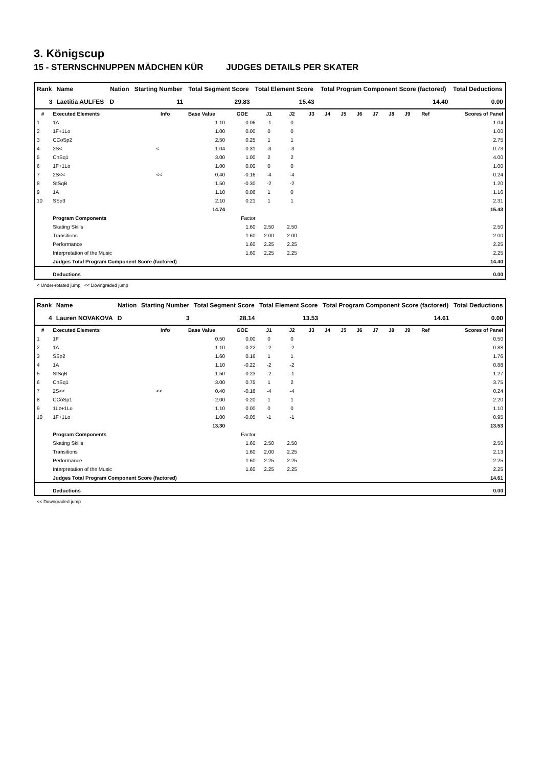3. Königscup
15 - STERNSCHNUPPEN MÄDCHEN KÜR JUDGES DETAILS PER SKATER
| Rank | Name | Nation | Starting Number | Total Segment Score | Total Element Score | Total Program Component Score (factored) | Total Deductions |
| --- | --- | --- | --- | --- | --- | --- | --- |
| 3 | Laetitia AULFES | D | 11 | 29.83 | 15.43 | 14.40 | 0.00 |
| # | Executed Elements | Info | Base Value | GOE | J1 | J2 | J3 | J4 | J5 | J6 | J7 | J8 | J9 | Ref | Scores of Panel |
| --- | --- | --- | --- | --- | --- | --- | --- | --- | --- | --- | --- | --- | --- | --- | --- |
| 1 | 1A | | 1.10 | -0.06 | -1 | 0 | | | | | | | | | 1.04 |
| 2 | 1F+1Lo | | 1.00 | 0.00 | 0 | 0 | | | | | | | | | 1.00 |
| 3 | CCoSp2 | | 2.50 | 0.25 | 1 | 1 | | | | | | | | | 2.75 |
| 4 | 2S< | < | 1.04 | -0.31 | -3 | -3 | | | | | | | | | 0.73 |
| 5 | ChSq1 | | 3.00 | 1.00 | 2 | 2 | | | | | | | | | 4.00 |
| 6 | 1F+1Lo | | 1.00 | 0.00 | 0 | 0 | | | | | | | | | 1.00 |
| 7 | 2S<< | << | 0.40 | -0.16 | -4 | -4 | | | | | | | | | 0.24 |
| 8 | StSqB | | 1.50 | -0.30 | -2 | -2 | | | | | | | | | 1.20 |
| 9 | 1A | | 1.10 | 0.06 | 1 | 0 | | | | | | | | | 1.16 |
| 10 | SSp3 | | 2.10 | 0.21 | 1 | 1 | | | | | | | | | 2.31 |
| | | | 14.74 | | | | | | | | | | | | 15.43 |
| | Program Components | | | Factor | | | | | | | | | | | |
| | Skating Skills | | | 1.60 | 2.50 | 2.50 | | | | | | | | | 2.50 |
| | Transitions | | | 1.60 | 2.00 | 2.00 | | | | | | | | | 2.00 |
| | Performance | | | 1.60 | 2.25 | 2.25 | | | | | | | | | 2.25 |
| | Interpretation of the Music | | | 1.60 | 2.25 | 2.25 | | | | | | | | | 2.25 |
| | Judges Total Program Component Score (factored) | | | | | | | | | | | | | | 14.40 |
| | Deductions | | | | | | | | | | | | | | 0.00 |
< Under-rotated jump << Downgraded jump
| Rank | Name | Nation | Starting Number | Total Segment Score | Total Element Score | Total Program Component Score (factored) | Total Deductions |
| --- | --- | --- | --- | --- | --- | --- | --- |
| 4 | Lauren NOVAKOVA | D | 3 | 28.14 | 13.53 | 14.61 | 0.00 |
| # | Executed Elements | Info | Base Value | GOE | J1 | J2 | J3 | J4 | J5 | J6 | J7 | J8 | J9 | Ref | Scores of Panel |
| --- | --- | --- | --- | --- | --- | --- | --- | --- | --- | --- | --- | --- | --- | --- | --- |
| 1 | 1F | | 0.50 | 0.00 | 0 | 0 | | | | | | | | | 0.50 |
| 2 | 1A | | 1.10 | -0.22 | -2 | -2 | | | | | | | | | 0.88 |
| 3 | SSp2 | | 1.60 | 0.16 | 1 | 1 | | | | | | | | | 1.76 |
| 4 | 1A | | 1.10 | -0.22 | -2 | -2 | | | | | | | | | 0.88 |
| 5 | StSqB | | 1.50 | -0.23 | -2 | -1 | | | | | | | | | 1.27 |
| 6 | ChSq1 | | 3.00 | 0.75 | 1 | 2 | | | | | | | | | 3.75 |
| 7 | 2S<< | << | 0.40 | -0.16 | -4 | -4 | | | | | | | | | 0.24 |
| 8 | CCoSp1 | | 2.00 | 0.20 | 1 | 1 | | | | | | | | | 2.20 |
| 9 | 1Lz+1Lo | | 1.10 | 0.00 | 0 | 0 | | | | | | | | | 1.10 |
| 10 | 1F+1Lo | | 1.00 | -0.05 | -1 | -1 | | | | | | | | | 0.95 |
| | | | 13.30 | | | | | | | | | | | | 13.53 |
| | Program Components | | | Factor | | | | | | | | | | | |
| | Skating Skills | | | 1.60 | 2.50 | 2.50 | | | | | | | | | 2.50 |
| | Transitions | | | 1.60 | 2.00 | 2.25 | | | | | | | | | 2.13 |
| | Performance | | | 1.60 | 2.25 | 2.25 | | | | | | | | | 2.25 |
| | Interpretation of the Music | | | 1.60 | 2.25 | 2.25 | | | | | | | | | 2.25 |
| | Judges Total Program Component Score (factored) | | | | | | | | | | | | | | 14.61 |
| | Deductions | | | | | | | | | | | | | | 0.00 |
<< Downgraded jump